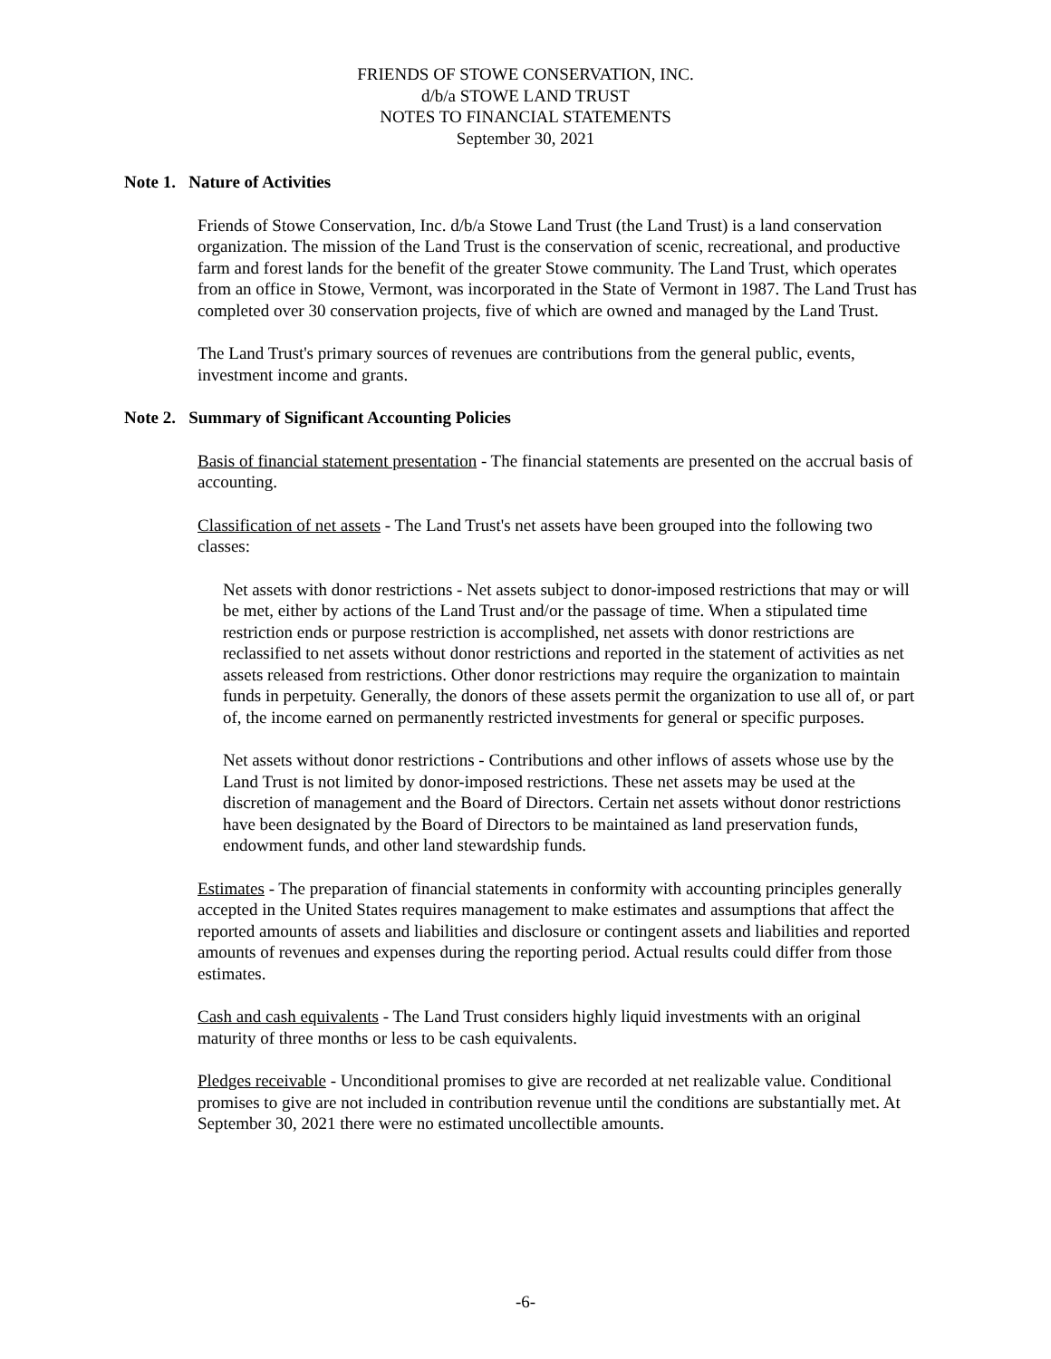FRIENDS OF STOWE CONSERVATION, INC.
d/b/a STOWE LAND TRUST
NOTES TO FINANCIAL STATEMENTS
September 30, 2021
Note 1. Nature of Activities
Friends of Stowe Conservation, Inc. d/b/a Stowe Land Trust (the Land Trust) is a land conservation organization. The mission of the Land Trust is the conservation of scenic, recreational, and productive farm and forest lands for the benefit of the greater Stowe community. The Land Trust, which operates from an office in Stowe, Vermont, was incorporated in the State of Vermont in 1987. The Land Trust has completed over 30 conservation projects, five of which are owned and managed by the Land Trust.
The Land Trust's primary sources of revenues are contributions from the general public, events, investment income and grants.
Note 2. Summary of Significant Accounting Policies
Basis of financial statement presentation - The financial statements are presented on the accrual basis of accounting.
Classification of net assets - The Land Trust's net assets have been grouped into the following two classes:
Net assets with donor restrictions - Net assets subject to donor-imposed restrictions that may or will be met, either by actions of the Land Trust and/or the passage of time. When a stipulated time restriction ends or purpose restriction is accomplished, net assets with donor restrictions are reclassified to net assets without donor restrictions and reported in the statement of activities as net assets released from restrictions. Other donor restrictions may require the organization to maintain funds in perpetuity. Generally, the donors of these assets permit the organization to use all of, or part of, the income earned on permanently restricted investments for general or specific purposes.
Net assets without donor restrictions - Contributions and other inflows of assets whose use by the Land Trust is not limited by donor-imposed restrictions. These net assets may be used at the discretion of management and the Board of Directors. Certain net assets without donor restrictions have been designated by the Board of Directors to be maintained as land preservation funds, endowment funds, and other land stewardship funds.
Estimates - The preparation of financial statements in conformity with accounting principles generally accepted in the United States requires management to make estimates and assumptions that affect the reported amounts of assets and liabilities and disclosure or contingent assets and liabilities and reported amounts of revenues and expenses during the reporting period. Actual results could differ from those estimates.
Cash and cash equivalents - The Land Trust considers highly liquid investments with an original maturity of three months or less to be cash equivalents.
Pledges receivable - Unconditional promises to give are recorded at net realizable value. Conditional promises to give are not included in contribution revenue until the conditions are substantially met. At September 30, 2021 there were no estimated uncollectible amounts.
-6-